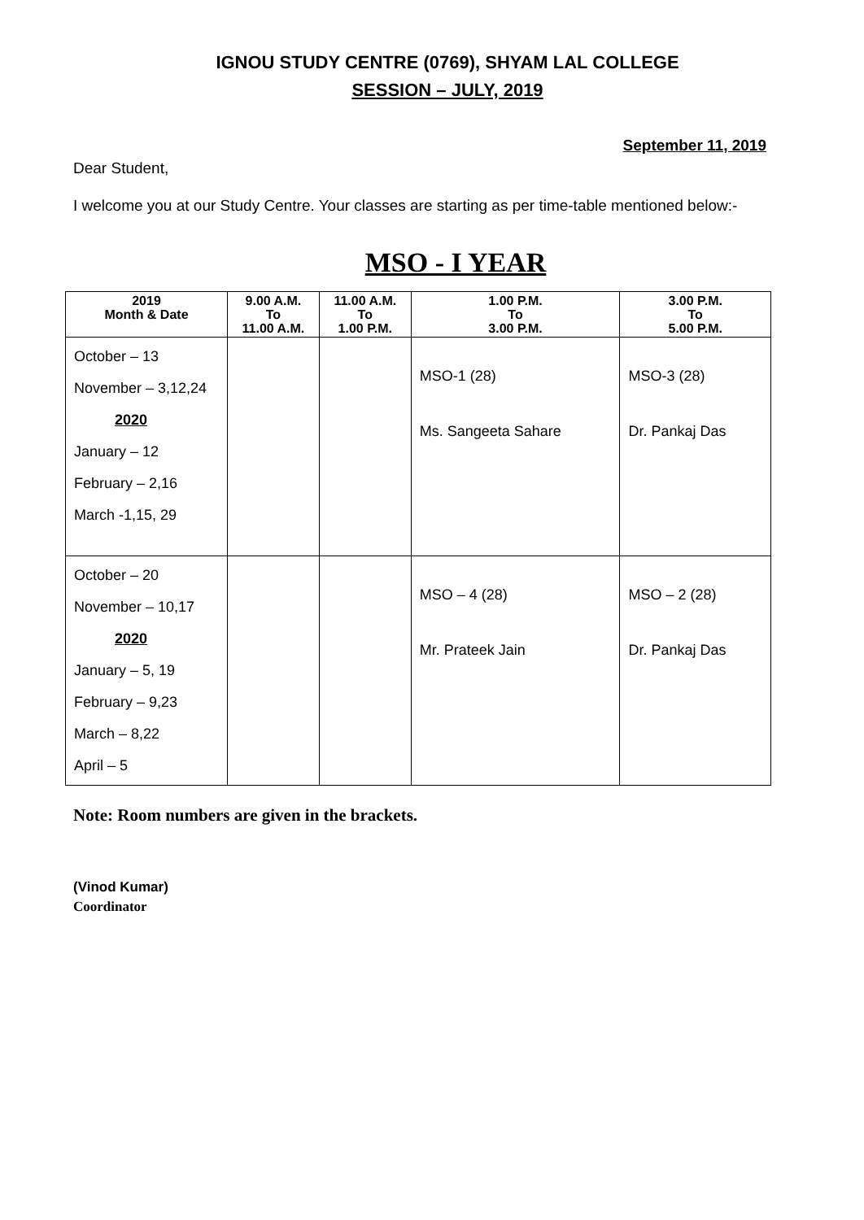IGNOU STUDY CENTRE (0769), SHYAM LAL COLLEGE
SESSION – JULY, 2019
September 11, 2019
Dear Student,
I welcome you at our Study Centre. Your classes are starting as per time-table mentioned below:-
MSO - I YEAR
| 2019 Month & Date | 9.00 A.M. To 11.00 A.M. | 11.00 A.M. To 1.00 P.M. | 1.00 P.M. To 3.00 P.M. | 3.00 P.M. To 5.00 P.M. |
| --- | --- | --- | --- | --- |
| October – 13 November – 3,12,24 2020 January – 12 February – 2,16 March -1,15, 29 | | | MSO-1 (28) Ms. Sangeeta Sahare | MSO-3 (28) Dr. Pankaj Das |
| October – 20 November – 10,17 2020 January – 5, 19 February – 9,23 March – 8,22 April – 5 | | | MSO – 4 (28) Mr. Prateek Jain | MSO – 2 (28) Dr. Pankaj Das |
Note: Room numbers are given in the brackets.
(Vinod Kumar)
Coordinator